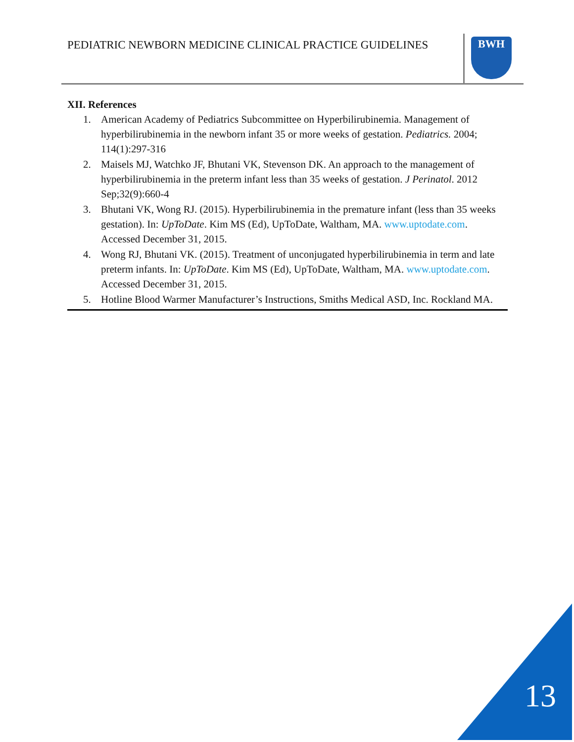PEDIATRIC NEWBORN MEDICINE CLINICAL PRACTICE GUIDELINES
BWH
XII. References
1. American Academy of Pediatrics Subcommittee on Hyperbilirubinemia. Management of hyperbilirubinemia in the newborn infant 35 or more weeks of gestation. Pediatrics. 2004; 114(1):297-316
2. Maisels MJ, Watchko JF, Bhutani VK, Stevenson DK. An approach to the management of hyperbilirubinemia in the preterm infant less than 35 weeks of gestation. J Perinatol. 2012 Sep;32(9):660-4
3. Bhutani VK, Wong RJ. (2015). Hyperbilirubinemia in the premature infant (less than 35 weeks gestation). In: UpToDate. Kim MS (Ed), UpToDate, Waltham, MA. www.uptodate.com. Accessed December 31, 2015.
4. Wong RJ, Bhutani VK. (2015). Treatment of unconjugated hyperbilirubinemia in term and late preterm infants. In: UpToDate. Kim MS (Ed), UpToDate, Waltham, MA. www.uptodate.com. Accessed December 31, 2015.
5. Hotline Blood Warmer Manufacturer’s Instructions, Smiths Medical ASD, Inc. Rockland MA.
13